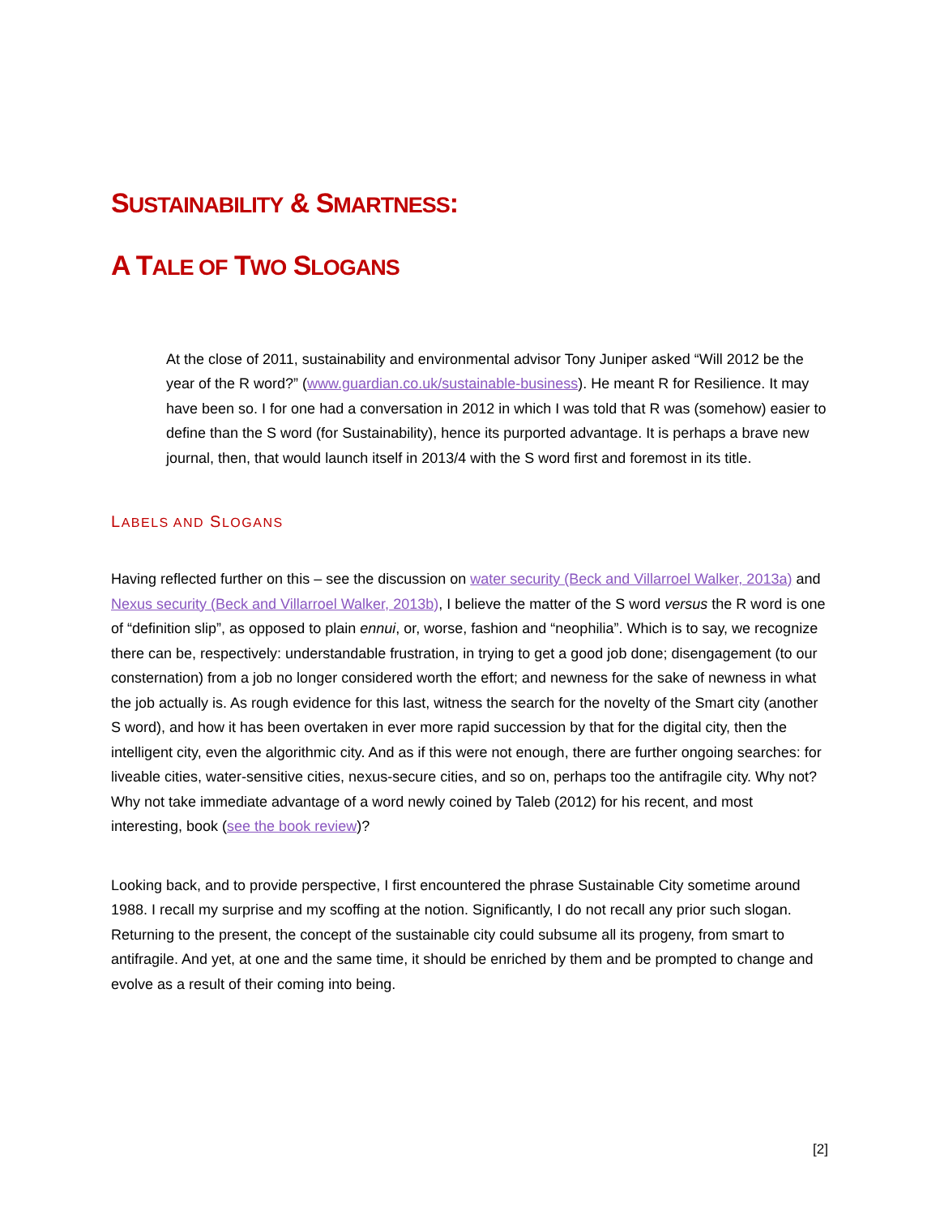SUSTAINABILITY & SMARTNESS:
A TALE OF TWO SLOGANS
At the close of 2011, sustainability and environmental advisor Tony Juniper asked “Will 2012 be the year of the R word?” (www.guardian.co.uk/sustainable-business). He meant R for Resilience. It may have been so. I for one had a conversation in 2012 in which I was told that R was (somehow) easier to define than the S word (for Sustainability), hence its purported advantage. It is perhaps a brave new journal, then, that would launch itself in 2013/4 with the S word first and foremost in its title.
LABELS AND SLOGANS
Having reflected further on this – see the discussion on water security (Beck and Villarroel Walker, 2013a) and Nexus security (Beck and Villarroel Walker, 2013b), I believe the matter of the S word versus the R word is one of “definition slip”, as opposed to plain ennui, or, worse, fashion and “neophilia”. Which is to say, we recognize there can be, respectively: understandable frustration, in trying to get a good job done; disengagement (to our consternation) from a job no longer considered worth the effort; and newness for the sake of newness in what the job actually is. As rough evidence for this last, witness the search for the novelty of the Smart city (another S word), and how it has been overtaken in ever more rapid succession by that for the digital city, then the intelligent city, even the algorithmic city. And as if this were not enough, there are further ongoing searches: for liveable cities, water-sensitive cities, nexus-secure cities, and so on, perhaps too the antifragile city. Why not? Why not take immediate advantage of a word newly coined by Taleb (2012) for his recent, and most interesting, book (see the book review)?
Looking back, and to provide perspective, I first encountered the phrase Sustainable City sometime around 1988. I recall my surprise and my scoffing at the notion. Significantly, I do not recall any prior such slogan. Returning to the present, the concept of the sustainable city could subsume all its progeny, from smart to antifragile. And yet, at one and the same time, it should be enriched by them and be prompted to change and evolve as a result of their coming into being.
[2]